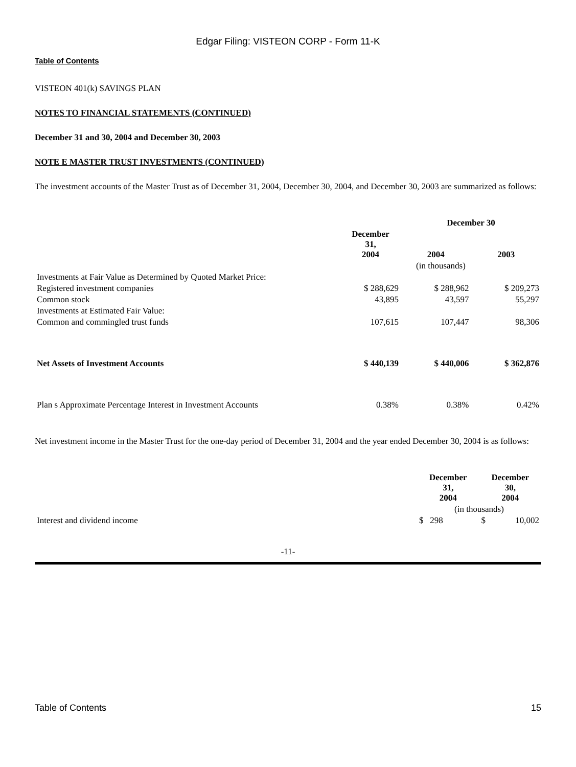Edgar Filing: VISTEON CORP - Form 11-K
Table of Contents
VISTEON 401(k) SAVINGS PLAN
NOTES TO FINANCIAL STATEMENTS (CONTINUED)
December 31 and 30, 2004 and December 30, 2003
NOTE E MASTER TRUST INVESTMENTS (CONTINUED)
The investment accounts of the Master Trust as of December 31, 2004, December 30, 2004, and December 30, 2003 are summarized as follows:
| | | December 30 | |
| | December 31, 2004 | 2004 | 2003 |
| | (in thousands) | | |
| Investments at Fair Value as Determined by Quoted Market Price: | | | |
| Registered investment companies | $ 288,629 | $ 288,962 | $ 209,273 |
| Common stock | 43,895 | 43,597 | 55,297 |
| Investments at Estimated Fair Value: | | | |
| Common and commingled trust funds | 107,615 | 107,447 | 98,306 |
| Net Assets of Investment Accounts | $ 440,139 | $ 440,006 | $ 362,876 |
| Plan s Approximate Percentage Interest in Investment Accounts | 0.38% | 0.38% | 0.42% |
Net investment income in the Master Trust for the one-day period of December 31, 2004 and the year ended December 30, 2004 is as follows:
| | December 31, 2004 | December 30, 2004 |
| | (in thousands) | |
| Interest and dividend income | $ 298 | $ 10,002 |
-11-
Table of Contents 15